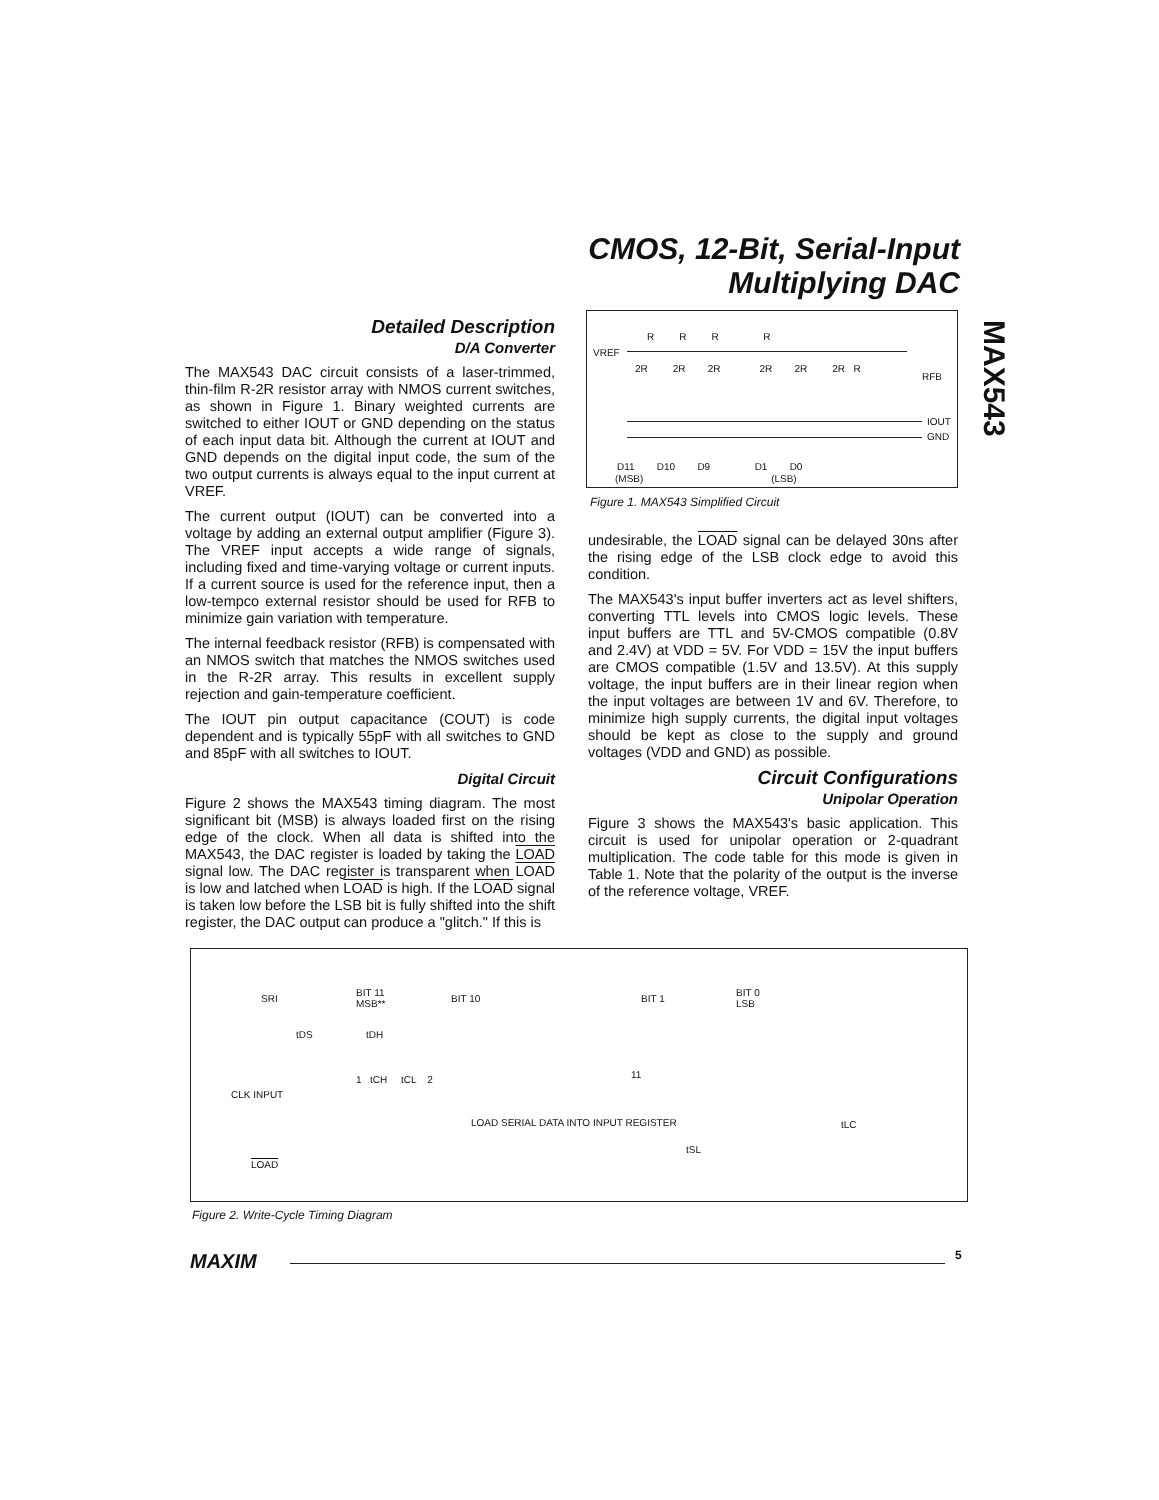CMOS, 12-Bit, Serial-Input
Multiplying DAC
MAX543
Detailed Description
D/A Converter
The MAX543 DAC circuit consists of a laser-trimmed, thin-film R-2R resistor array with NMOS current switches, as shown in Figure 1. Binary weighted currents are switched to either IOUT or GND depending on the status of each input data bit. Although the current at IOUT and GND depends on the digital input code, the sum of the two output currents is always equal to the input current at VREF.
The current output (IOUT) can be converted into a voltage by adding an external output amplifier (Figure 3). The VREF input accepts a wide range of signals, including fixed and time-varying voltage or current inputs. If a current source is used for the reference input, then a low-tempco external resistor should be used for RFB to minimize gain variation with temperature.
The internal feedback resistor (RFB) is compensated with an NMOS switch that matches the NMOS switches used in the R-2R array. This results in excellent supply rejection and gain-temperature coefficient.
The IOUT pin output capacitance (COUT) is code dependent and is typically 55pF with all switches to GND and 85pF with all switches to IOUT.
Digital Circuit
Figure 2 shows the MAX543 timing diagram. The most significant bit (MSB) is always loaded first on the rising edge of the clock. When all data is shifted into the MAX543, the DAC register is loaded by taking the LOAD signal low. The DAC register is transparent when LOAD is low and latched when LOAD is high. If the LOAD signal is taken low before the LSB bit is fully shifted into the shift register, the DAC output can produce a "glitch." If this is
VREF
R R R R
2R 2R 2R 2R 2R 2R R
RFB
IOUT
GND
D11 D10 D9 D1 D0
(MSB) (LSB)
Figure 1. MAX543 Simplified Circuit
undesirable, the LOAD signal can be delayed 30ns after the rising edge of the LSB clock edge to avoid this condition.
The MAX543's input buffer inverters act as level shifters, converting TTL levels into CMOS logic levels. These input buffers are TTL and 5V-CMOS compatible (0.8V and 2.4V) at VDD = 5V. For VDD = 15V the input buffers are CMOS compatible (1.5V and 13.5V). At this supply voltage, the input buffers are in their linear region when the input voltages are between 1V and 6V. Therefore, to minimize high supply currents, the digital input voltages should be kept as close to the supply and ground voltages (VDD and GND) as possible.
Circuit Configurations
Unipolar Operation
Figure 3 shows the MAX543's basic application. This circuit is used for unipolar operation or 2-quadrant multiplication. The code table for this mode is given in Table 1. Note that the polarity of the output is the inverse of the reference voltage, VREF.
SRI
BIT 11
MSB**
BIT 10 BIT 1
BIT 0
LSB
tDS tDH
1 tCH tCL 2 11
CLK INPUT
LOAD SERIAL DATA INTO INPUT REGISTER tLC
tSL
LOAD
Figure 2. Write-Cycle Timing Diagram
MAXIM 5